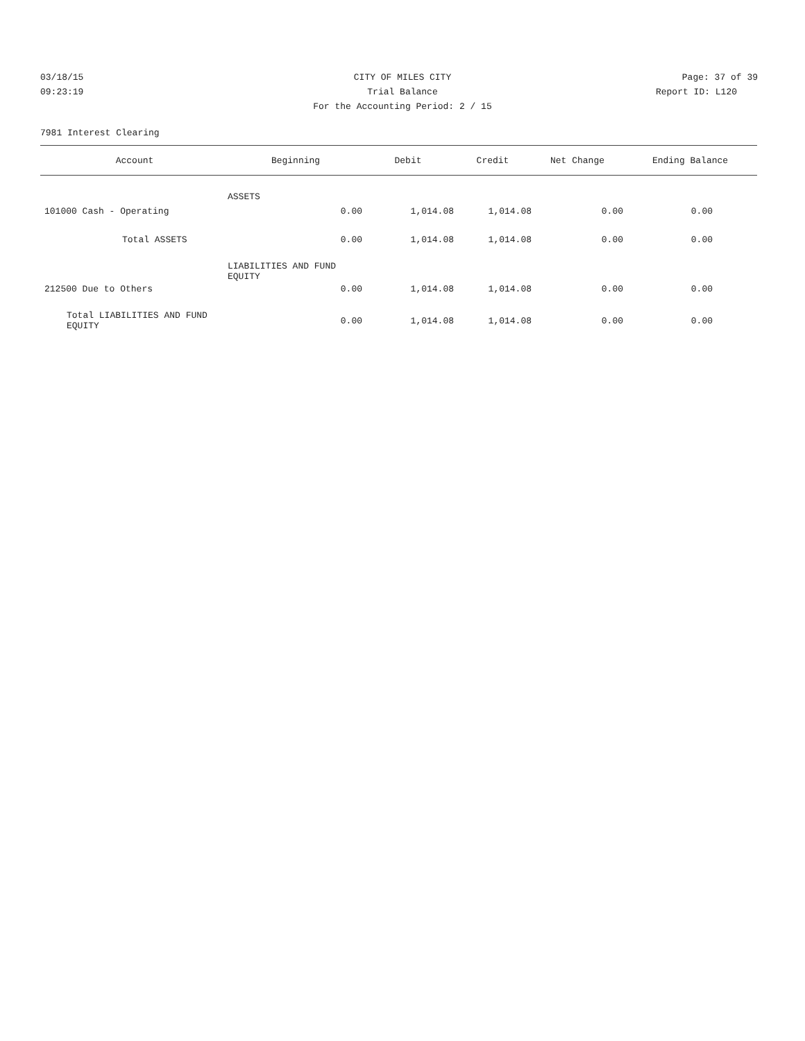03/18/15 CITY OF MILES CITY Page: 37 of 39
09:23:19 Trial Balance Report ID: L120
For the Accounting Period: 2 / 15
7981 Interest Clearing
| Account | Beginning | Debit | Credit | Net Change | Ending Balance |
| --- | --- | --- | --- | --- | --- |
| ASSETS | | | | | |
| 101000 Cash - Operating | 0.00 | 1,014.08 | 1,014.08 | 0.00 | 0.00 |
| Total ASSETS | 0.00 | 1,014.08 | 1,014.08 | 0.00 | 0.00 |
| LIABILITIES AND FUND EQUITY | | | | | |
| 212500 Due to Others | 0.00 | 1,014.08 | 1,014.08 | 0.00 | 0.00 |
| Total LIABILITIES AND FUND EQUITY | 0.00 | 1,014.08 | 1,014.08 | 0.00 | 0.00 |